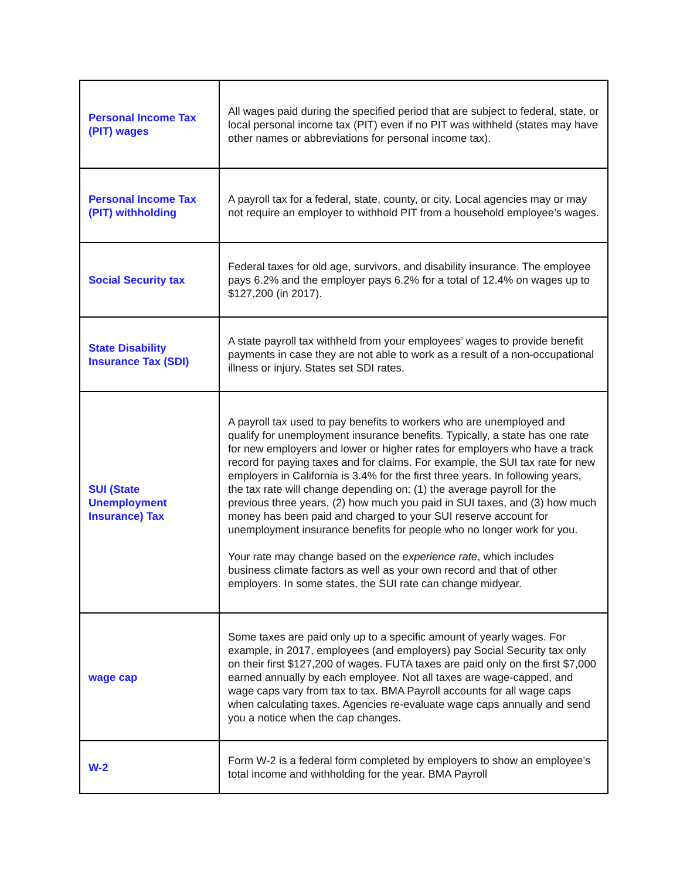| Personal Income Tax (PIT) wages | All wages paid during the specified period that are subject to federal, state, or local personal income tax (PIT) even if no PIT was withheld (states may have other names or abbreviations for personal income tax). |
| Personal Income Tax (PIT) withholding | A payroll tax for a federal, state, county, or city. Local agencies may or may not require an employer to withhold PIT from a household employee’s wages. |
| Social Security tax | Federal taxes for old age, survivors, and disability insurance. The employee pays 6.2% and the employer pays 6.2% for a total of 12.4% on wages up to $127,200 (in 2017). |
| State Disability Insurance Tax (SDI) | A state payroll tax withheld from your employees’ wages to provide benefit payments in case they are not able to work as a result of a non-occupational illness or injury. States set SDI rates. |
| SUI (State Unemployment Insurance) Tax | A payroll tax used to pay benefits to workers who are unemployed and qualify for unemployment insurance benefits. Typically, a state has one rate for new employers and lower or higher rates for employers who have a track record for paying taxes and for claims. For example, the SUI tax rate for new employers in California is 3.4% for the first three years. In following years, the tax rate will change depending on: (1) the average payroll for the previous three years, (2) how much you paid in SUI taxes, and (3) how much money has been paid and charged to your SUI reserve account for unemployment insurance benefits for people who no longer work for you. Your rate may change based on the experience rate , which includes business climate factors as well as your own record and that of other employers. In some states, the SUI rate can change midyear. |
| wage cap | Some taxes are paid only up to a specific amount of yearly wages. For example, in 2017, employees (and employers) pay Social Security tax only on their first $127,200 of wages. FUTA taxes are paid only on the first $7,000 earned annually by each employee. Not all taxes are wage-capped, and wage caps vary from tax to tax. BMA Payroll accounts for all wage caps when calculating taxes. Agencies re-evaluate wage caps annually and send you a notice when the cap changes. |
| W-2 | Form W-2 is a federal form completed by employers to show an employee’s total income and withholding for the year. BMA Payroll |